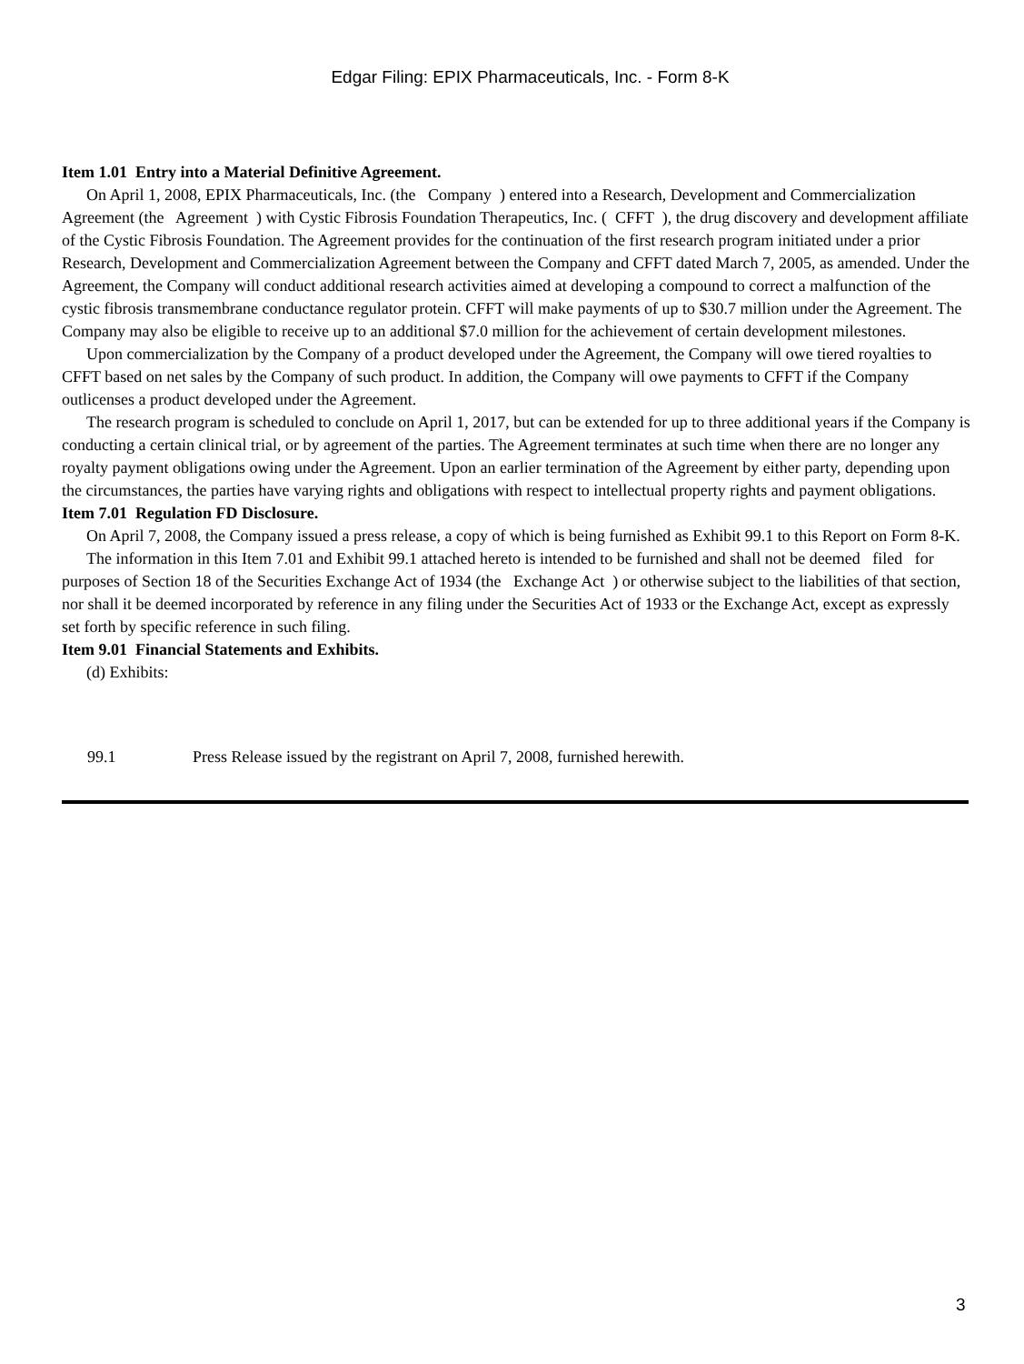Edgar Filing: EPIX Pharmaceuticals, Inc. - Form 8-K
Item 1.01 Entry into a Material Definitive Agreement.
On April 1, 2008, EPIX Pharmaceuticals, Inc. (the Company ) entered into a Research, Development and Commercialization Agreement (the Agreement ) with Cystic Fibrosis Foundation Therapeutics, Inc. ( CFFT ), the drug discovery and development affiliate of the Cystic Fibrosis Foundation. The Agreement provides for the continuation of the first research program initiated under a prior Research, Development and Commercialization Agreement between the Company and CFFT dated March 7, 2005, as amended. Under the Agreement, the Company will conduct additional research activities aimed at developing a compound to correct a malfunction of the cystic fibrosis transmembrane conductance regulator protein. CFFT will make payments of up to $30.7 million under the Agreement. The Company may also be eligible to receive up to an additional $7.0 million for the achievement of certain development milestones.
Upon commercialization by the Company of a product developed under the Agreement, the Company will owe tiered royalties to CFFT based on net sales by the Company of such product. In addition, the Company will owe payments to CFFT if the Company outlicenses a product developed under the Agreement.
The research program is scheduled to conclude on April 1, 2017, but can be extended for up to three additional years if the Company is conducting a certain clinical trial, or by agreement of the parties. The Agreement terminates at such time when there are no longer any royalty payment obligations owing under the Agreement. Upon an earlier termination of the Agreement by either party, depending upon the circumstances, the parties have varying rights and obligations with respect to intellectual property rights and payment obligations.
Item 7.01 Regulation FD Disclosure.
On April 7, 2008, the Company issued a press release, a copy of which is being furnished as Exhibit 99.1 to this Report on Form 8-K.
The information in this Item 7.01 and Exhibit 99.1 attached hereto is intended to be furnished and shall not be deemed filed for purposes of Section 18 of the Securities Exchange Act of 1934 (the Exchange Act ) or otherwise subject to the liabilities of that section, nor shall it be deemed incorporated by reference in any filing under the Securities Act of 1933 or the Exchange Act, except as expressly set forth by specific reference in such filing.
Item 9.01 Financial Statements and Exhibits.
(d) Exhibits:
| 99.1 | Press Release issued by the registrant on April 7, 2008, furnished herewith. |
3